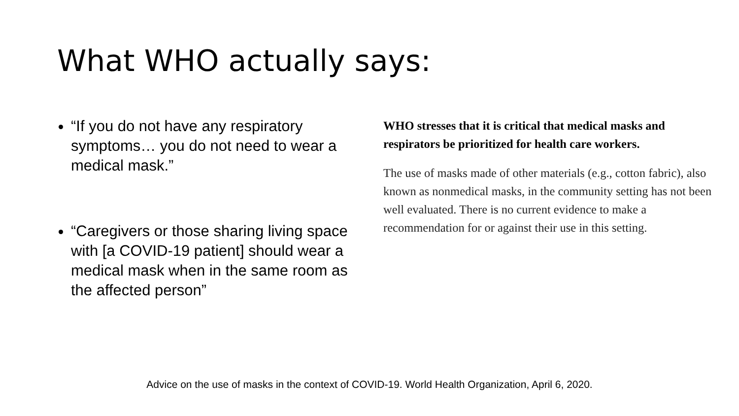What WHO actually says:
“If you do not have any respiratory symptoms… you do not need to wear a medical mask.”
“Caregivers or those sharing living space with [a COVID-19 patient] should wear a medical mask when in the same room as the affected person”
WHO stresses that it is critical that medical masks and respirators be prioritized for health care workers.
The use of masks made of other materials (e.g., cotton fabric), also known as nonmedical masks, in the community setting has not been well evaluated. There is no current evidence to make a recommendation for or against their use in this setting.
Advice on the use of masks in the context of COVID-19. World Health Organization, April 6, 2020.